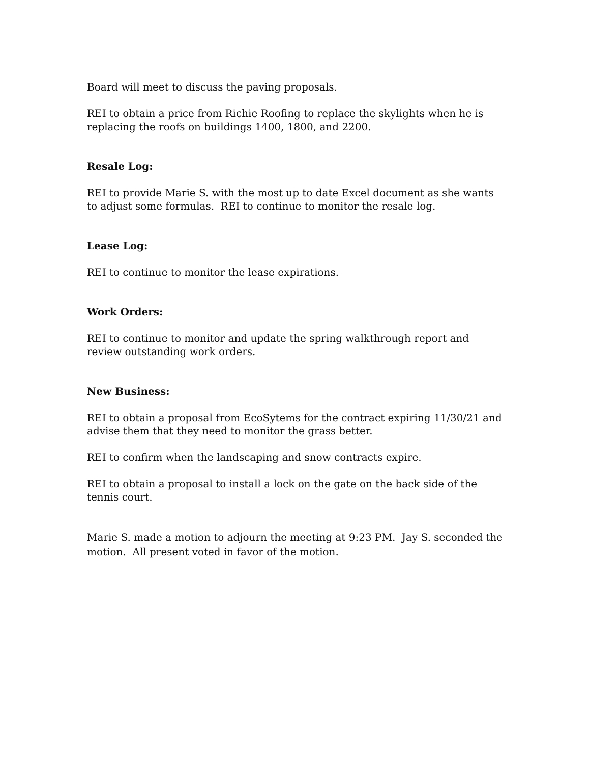Board will meet to discuss the paving proposals.
REI to obtain a price from Richie Roofing to replace the skylights when he is replacing the roofs on buildings 1400, 1800, and 2200.
Resale Log:
REI to provide Marie S. with the most up to date Excel document as she wants to adjust some formulas. REI to continue to monitor the resale log.
Lease Log:
REI to continue to monitor the lease expirations.
Work Orders:
REI to continue to monitor and update the spring walkthrough report and review outstanding work orders.
New Business:
REI to obtain a proposal from EcoSytems for the contract expiring 11/30/21 and advise them that they need to monitor the grass better.
REI to confirm when the landscaping and snow contracts expire.
REI to obtain a proposal to install a lock on the gate on the back side of the tennis court.
Marie S. made a motion to adjourn the meeting at 9:23 PM. Jay S. seconded the motion. All present voted in favor of the motion.